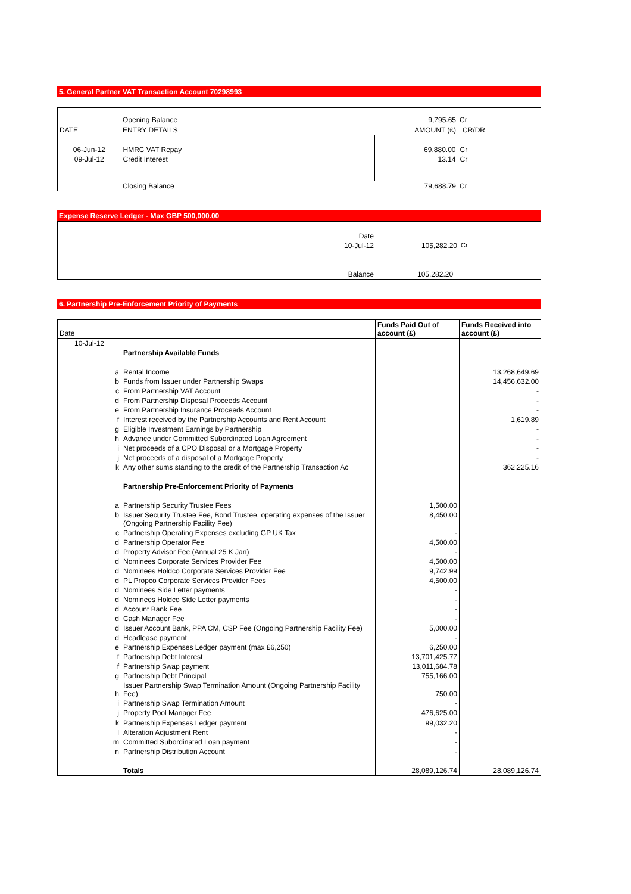5. General Partner VAT Transaction Account 70298993
| | Opening Balance | 9,795.65 | Cr |
| DATE | ENTRY DETAILS | AMOUNT (£) | CR/DR |
| 06-Jun-12 | HMRC VAT Repay | 69,880.00 | Cr |
| 09-Jul-12 | Credit Interest | 13.14 | Cr |
| | Closing Balance | 79,688.79 | Cr |
Expense Reserve Ledger - Max GBP 500,000.00
| | Date | | |
| | 10-Jul-12 | 105,282.20 | Cr |
| | Balance | 105,282.20 | |
6. Partnership Pre-Enforcement Priority of Payments
| Date | | Funds Paid Out of account (£) | Funds Received into account (£) |
| --- | --- | --- | --- |
| 10-Jul-12 | | | |
| | Partnership Available Funds | | |
| a | Rental Income | | 13,268,649.69 |
| b | Funds from Issuer under Partnership Swaps | | 14,456,632.00 |
| c | From Partnership VAT Account | | - |
| d | From Partnership Disposal Proceeds Account | | - |
| e | From Partnership Insurance Proceeds Account | | - |
| f | Interest received by the Partnership Accounts and Rent Account | | 1,619.89 |
| g | Eligible Investment Earnings by Partnership | | - |
| h | Advance under Committed Subordinated Loan Agreement | | - |
| i | Net proceeds of a CPO Disposal or a Mortgage Property | | - |
| j | Net proceeds of a disposal of a Mortgage Property | | - |
| k | Any other sums standing to the credit of the Partnership Transaction Ac | | 362,225.16 |
| | Partnership Pre-Enforcement Priority of Payments | | |
| a | Partnership Security Trustee Fees | 1,500.00 | |
| b | Issuer Security Trustee Fee, Bond Trustee, operating expenses of the Issuer (Ongoing Partnership Facility Fee) | 8,450.00 | |
| c | Partnership Operating Expenses excluding GP UK Tax | - | |
| d | Partnership Operator Fee | 4,500.00 | |
| d | Property Advisor Fee (Annual 25 K Jan) | - | |
| d | Nominees Corporate Services Provider Fee | 4,500.00 | |
| d | Nominees Holdco Corporate Services Provider Fee | 9,742.99 | |
| d | PL Propco Corporate Services Provider Fees | 4,500.00 | |
| d | Nominees Side Letter payments | - | |
| d | Nominees Holdco Side Letter payments | - | |
| d | Account Bank Fee | - | |
| d | Cash Manager Fee | - | |
| d | Issuer Account Bank, PPA CM, CSP Fee (Ongoing Partnership Facility Fee) | 5,000.00 | |
| d | Headlease payment | - | |
| e | Partnership Expenses Ledger payment (max £6,250) | 6,250.00 | |
| f | Partnership Debt Interest | 13,701,425.77 | |
| f | Partnership Swap payment | 13,011,684.78 | |
| g | Partnership Debt Principal | 755,166.00 | |
| h | Issuer Partnership Swap Termination Amount (Ongoing Partnership Facility Fee) | 750.00 | |
| i | Partnership Swap Termination Amount | - | |
| j | Property Pool Manager Fee | 476,625.00 | |
| k | Partnership Expenses Ledger payment | 99,032.20 | |
| l | Alteration Adjustment Rent | - | |
| m | Committed Subordinated Loan payment | - | |
| n | Partnership Distribution Account | - | |
| | Totals | 28,089,126.74 | 28,089,126.74 |